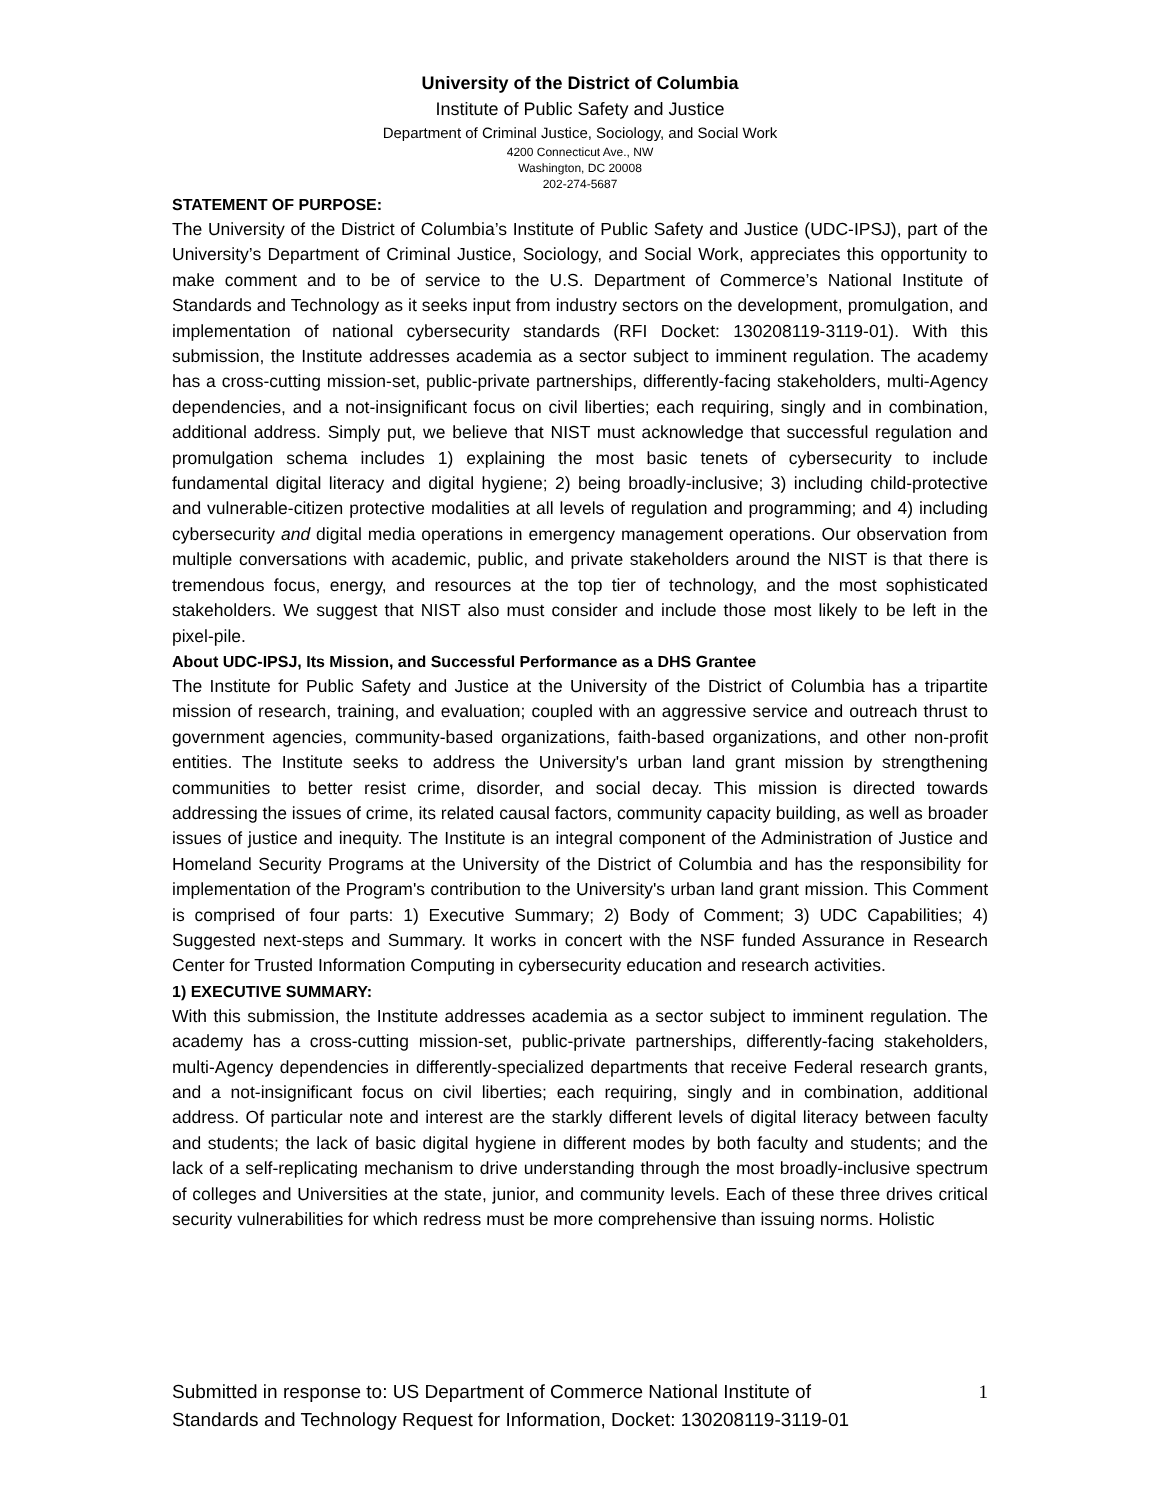University of the District of Columbia
Institute of Public Safety and Justice
Department of Criminal Justice, Sociology, and Social Work
4200 Connecticut Ave., NW
Washington, DC 20008
202-274-5687
STATEMENT OF PURPOSE:
The University of the District of Columbia’s Institute of Public Safety and Justice (UDC-IPSJ), part of the University’s Department of Criminal Justice, Sociology, and Social Work, appreciates this opportunity to make comment and to be of service to the U.S. Department of Commerce’s National Institute of Standards and Technology as it seeks input from industry sectors on the development, promulgation, and implementation of national cybersecurity standards (RFI Docket: 130208119-3119-01). With this submission, the Institute addresses academia as a sector subject to imminent regulation. The academy has a cross-cutting mission-set, public-private partnerships, differently-facing stakeholders, multi-Agency dependencies, and a not-insignificant focus on civil liberties; each requiring, singly and in combination, additional address. Simply put, we believe that NIST must acknowledge that successful regulation and promulgation schema includes 1) explaining the most basic tenets of cybersecurity to include fundamental digital literacy and digital hygiene; 2) being broadly-inclusive; 3) including child-protective and vulnerable-citizen protective modalities at all levels of regulation and programming; and 4) including cybersecurity and digital media operations in emergency management operations. Our observation from multiple conversations with academic, public, and private stakeholders around the NIST is that there is tremendous focus, energy, and resources at the top tier of technology, and the most sophisticated stakeholders. We suggest that NIST also must consider and include those most likely to be left in the pixel-pile.
About UDC-IPSJ, Its Mission, and Successful Performance as a DHS Grantee
The Institute for Public Safety and Justice at the University of the District of Columbia has a tripartite mission of research, training, and evaluation; coupled with an aggressive service and outreach thrust to government agencies, community-based organizations, faith-based organizations, and other non-profit entities. The Institute seeks to address the University's urban land grant mission by strengthening communities to better resist crime, disorder, and social decay. This mission is directed towards addressing the issues of crime, its related causal factors, community capacity building, as well as broader issues of justice and inequity. The Institute is an integral component of the Administration of Justice and Homeland Security Programs at the University of the District of Columbia and has the responsibility for implementation of the Program's contribution to the University's urban land grant mission. This Comment is comprised of four parts: 1) Executive Summary; 2) Body of Comment; 3) UDC Capabilities; 4) Suggested next-steps and Summary. It works in concert with the NSF funded Assurance in Research Center for Trusted Information Computing in cybersecurity education and research activities.
1) EXECUTIVE SUMMARY:
With this submission, the Institute addresses academia as a sector subject to imminent regulation. The academy has a cross-cutting mission-set, public-private partnerships, differently-facing stakeholders, multi-Agency dependencies in differently-specialized departments that receive Federal research grants, and a not-insignificant focus on civil liberties; each requiring, singly and in combination, additional address. Of particular note and interest are the starkly different levels of digital literacy between faculty and students; the lack of basic digital hygiene in different modes by both faculty and students; and the lack of a self-replicating mechanism to drive understanding through the most broadly-inclusive spectrum of colleges and Universities at the state, junior, and community levels. Each of these three drives critical security vulnerabilities for which redress must be more comprehensive than issuing norms. Holistic
Submitted in response to: US Department of Commerce National Institute of
Standards and Technology Request for Information, Docket: 130208119-3119-01
1